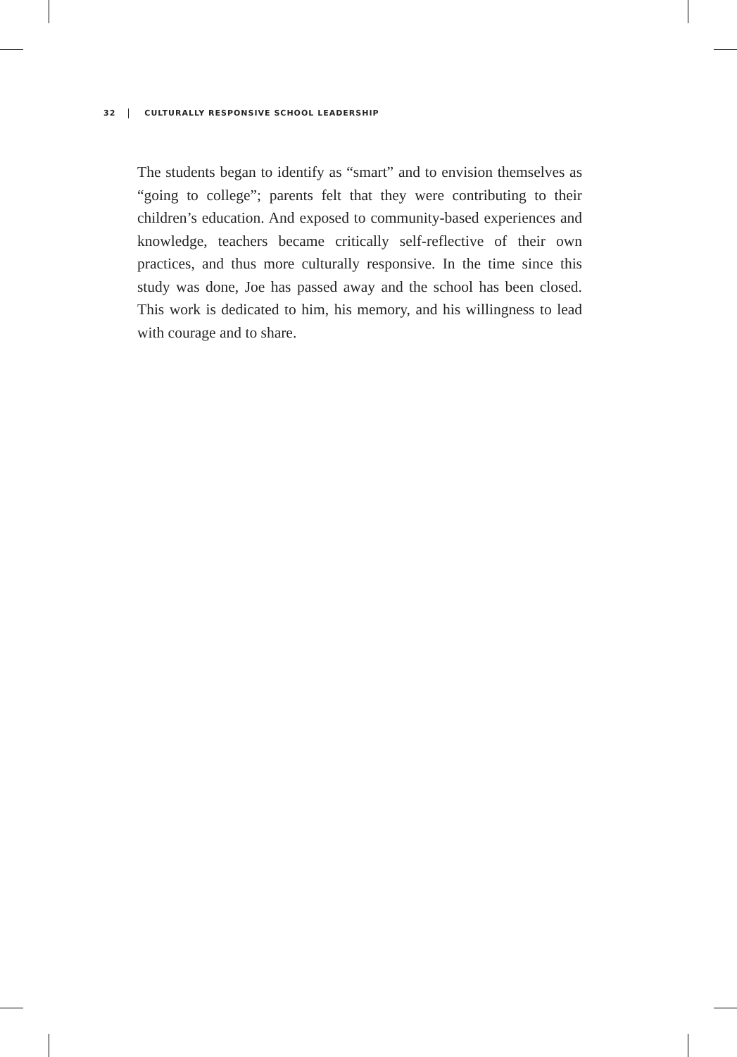32 CULTURALLY RESPONSIVE SCHOOL LEADERSHIP
The students began to identify as “smart” and to envision themselves as “going to college”; parents felt that they were contributing to their children’s education. And exposed to community-based experiences and knowledge, teachers became critically self-reflective of their own practices, and thus more culturally responsive. In the time since this study was done, Joe has passed away and the school has been closed. This work is dedicated to him, his memory, and his willingness to lead with courage and to share.